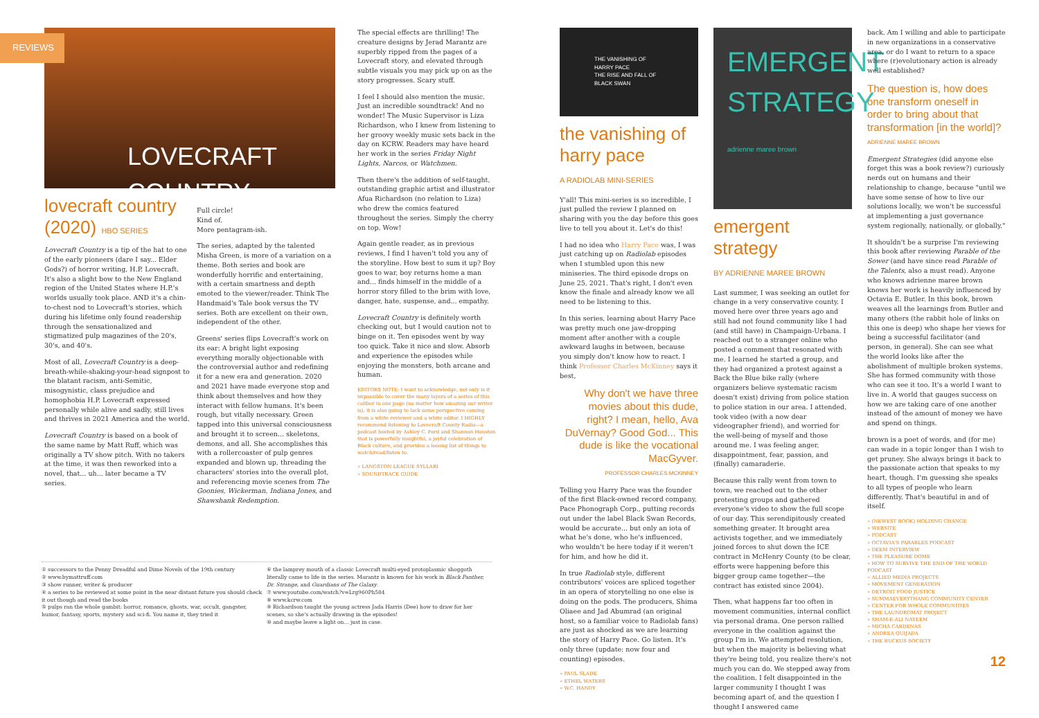REVIEWS
LOVECRAFT COUNTRY
lovecraft country (2020) HBO SERIES
Lovecraft Country is a tip of the hat to one of the early pioneers (dare I say... Elder Gods?) of horror writing, H.P. Lovecraft. It's also a slight bow to the New England region of the United States where H.P.'s worlds usually took place. AND it's a chin-to-chest nod to Lovecraft's stories, which during his lifetime only found readership through the sensationalized and stigmatized pulp magazines of the 20's, 30's, and 40's.
Most of all, Lovecraft Country is a deep-breath-while-shaking-your-head signpost to the blatant racism, anti-Semitic, misogynistic, class prejudice and homophobia H.P. Lovecraft expressed personally while alive and sadly, still lives and thrives in 2021 America and the world.
Lovecraft Country is based on a book of the same name by Matt Ruff, which was originally a TV show pitch. With no takers at the time, it was then reworked into a novel, that... uh... later became a TV series.
Full circle!
Kind of.
More pentagram-ish.
The series, adapted by the talented Misha Green, is more of a variation on a theme. Both series and book are wonderfully horrific and entertaining, with a certain smartness and depth emoted to the viewer/reader. Think The Handmaid's Tale book versus the TV series. Both are excellent on their own, independent of the other.
Greens' series flips Lovecraft's work on its ear: A bright light exposing everything morally objectionable with the controversial author and redefining it for a new era and generation. 2020 and 2021 have made everyone stop and think about themselves and how they interact with fellow humans. It's been rough, but vitally necessary. Green tapped into this universal consciousness and brought it to screen... skeletons, demons, and all. She accomplishes this with a rollercoaster of pulp genres expanded and blown up, threading the characters' stories into the overall plot, and referencing movie scenes from The Goonies, Wickerman, Indiana Jones, and Shawshank Redemption.
The special effects are thrilling! The creature designs by Jerad Marantz are superbly ripped from the pages of a Lovecraft story, and elevated through subtle visuals you may pick up on as the story progresses. Scary stuff.
I feel I should also mention the music. Just an incredible soundtrack! And no wonder! The Music Supervisor is Liza Richardson, who I knew from listening to her groovy weekly music sets back in the day on KCRW. Readers may have heard her work in the series Friday Night Lights, Narcos, or Watchmen.
Then there's the addition of self-taught, outstanding graphic artist and illustrator Afua Richardson (no relation to Liza) who drew the comics featured throughout the series. Simply the cherry on top. Wow!
Again gentle reader, as in previous reviews, I find I haven't told you any of the storyline. How best to sum it up? Boy goes to war, boy returns home a man and... finds himself in the middle of a horror story filled to the brim with love, danger, hate, suspense, and... empathy.
Lovecraft Country is definitely worth checking out, but I would caution not to binge on it. Ten episodes went by way too quick. Take it nice and slow. Absorb and experience the episodes while enjoying the monsters, both arcane and human.
EDITORS NOTE: I want to acknowledge, not only is it impossible to cover the many layers of a series of this caliber in one page (no matter how amazing our writer is), it is also going to lack some perspective coming from a white reviewer and a white editor. I HIGHLY recommend listening to Lovecraft County Radio—a podcast hosted by Ashley C. Ford and Shannon Houston that is powerfully insightful, a joyful celebration of Black culture, and provides a looong list of things to watch/read/listen to.
» LANGSTON LEAGUE SYLLABI
» SOUNDTRACK GUIDE
THE VANISHING OF HARRY PACE
THE RISE AND FALL OF BLACK SWAN
the vanishing of harry pace
A RADIOLAB MINI-SERIES
Y'all! This mini-series is so incredible, I just pulled the review I planned on sharing with you the day before this goes live to tell you about it. Let's do this!
I had no idea who Harry Pace was, I was just catching up on Radiolab episodes when I stumbled upon this new miniseries. The third episode drops on June 25, 2021. That's right, I don't even know the finale and already know we all need to be listening to this.
In this series, learning about Harry Pace was pretty much one jaw-dropping moment after another with a couple awkward laughs in between, because you simply don't know how to react. I think Professor Charles McKinney says it best,
Why don't we have three movies about this dude, right? I mean, hello, Ava DuVernay? Good God... This dude is like the vocational MacGyver.
PROFESSOR CHARLES MCKINNEY
Telling you Harry Pace was the founder of the first Black-owned record company, Pace Phonograph Corp., putting records out under the label Black Swan Records, would be accurate... but only an iota of what he's done, who he's influenced, who wouldn't be here today if it weren't for him, and how he did it.
In true Radiolab style, different contributors' voices are spliced together in an opera of storytelling no one else is doing on the pods. The producers, Shima Oliaee and Jad Abumrad (an original host, so a familiar voice to Radiolab fans) are just as shocked as we are learning the story of Harry Pace. Go listen. It's only three (update: now four and counting) episodes.
» PAUL SLADE
» ETHEL WATERS
» W.C. HANDY
EMERGENT STRATEGY
adrienne maree brown
emergent strategy
BY ADRIENNE MAREE BROWN
Last summer, I was seeking an outlet for change in a very conservative county. I moved here over three years ago and still had not found community like I had (and still have) in Champaign-Urbana. I reached out to a stranger online who posted a comment that resonated with me. I learned he started a group, and they had organized a protest against a Back the Blue bike rally (where organizers believe systematic racism doesn't exist) driving from police station to police station in our area. I attended, took video (with a now dear videographer friend), and worried for the well-being of myself and those around me. I was feeling anger, disappointment, fear, passion, and (finally) camaraderie.
Because this rally went from town to town, we reached out to the other protesting groups and gathered everyone's video to show the full scope of our day. This serendipitously created something greater. It brought area activists together, and we immediately joined forces to shut down the ICE contract in McHenry County (to be clear, efforts were happening before this bigger group came together—the contract has existed since 2004).
Then, what happens far too often in movement communities, internal conflict via personal drama. One person rallied everyone in the coalition against the group I'm in. We attempted resolution, but when the majority is believing what they're being told, you realize there's not much you can do. We stepped away from the coalition. I felt disappointed in the larger community I thought I was becoming apart of, and the question I thought I answered came
back. Am I willing and able to participate in new organizations in a conservative area, or do I want to return to a space where (r)evolutionary action is already well established?
The question is, how does one transform oneself in order to bring about that transformation [in the world]?
ADRIENNE MAREE BROWN
Emergent Strategies (did anyone else forget this was a book review?) curiously nerds out on humans and their relationship to change, because "until we have some sense of how to live our solutions locally, we won't be successful at implementing a just governance system regionally, nationally, or globally."
It shouldn't be a surprise I'm reviewing this book after reviewing Parable of the Sower (and have since read Parable of the Talents, also a must read). Anyone who knows adrienne maree brown knows her work is heavily influenced by Octavia E. Butler. In this book, brown weaves all the learnings from Butler and many others (the rabbit hole of links on this one is deep) who shape her views for being a successful facilitator (and person, in general). She can see what the world looks like after the abolishment of multiple broken systems. She has formed community with those who can see it too. It's a world I want to live in. A world that gauges success on how we are taking care of one another instead of the amount of money we have and spend on things.
brown is a poet of words, and (for me) can wade in a topic longer than I wish to get pruney. She always brings it back to the passionate action that speaks to my heart, though. I'm guessing she speaks to all types of people who learn differently. That's beautiful in and of itself.
» (NEWEST BOOK) HOLDING CHANGE
» WEBSITE
» PODCAST
» OCTAVIA'S PARABLES PODCAST
» DEEM INTERVIEW
» THE PLEASURE DOME
» HOW TO SURVIVE THE END OF THE WORLD PODCAST
» ALLIED MEDIA PROJECTS
» MOVEMENT GENERATION
» DETROIT FOOD JUSTICE
» SUMMAEVERYTHANG COMMUNITY CENTER
» CENTER FOR WHOLE COMMUNITIES
» THE LAUNDROMAT PROJECT
» SHAM-E-ALI NAYEEM
» MICHA CARDENAS
» ANDREA QUIJADA
» THE RUCKUS SOCIETY
12
① successors to the Penny Dreadful and Dime Novels of the 19th century
② www.bymattruff.com
③ show runner, writer & producer
④ a series to be reviewed at some point in the near distant future you should check it out though and read the books
⑤ pulps ran the whole gambit: horror, romance, ghosts, war, occult, gangster, humor, fantasy, sports, mystery and sci-fi. You name it, they tried it
⑥ the lamprey mouth of a classic Lovecraft multi-eyed protoplasmic shoggoth literally came to life in the series. Marantz is known for his work in Black Panther, Dr. Strange, and Guardians of The Galaxy.
⑦ www.youtube.com/watch?v=Lrg960Ph584
⑧ www.kcrw.com
⑨ Richardson taught the young actress Jada Harris (Dee) how to draw for her scenes, so she's actually drawing in the episodes!
⑩ and maybe leave a light on... just in case.